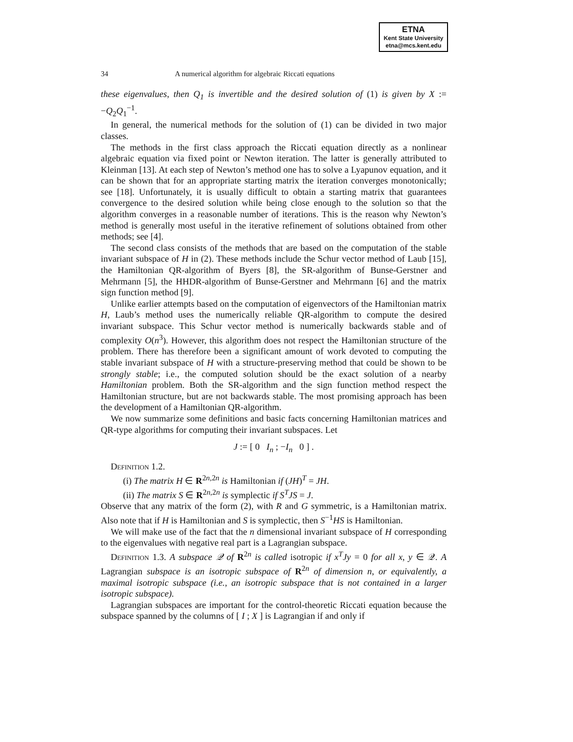ETNA
Kent State University
etna@mcs.kent.edu
34 A numerical algorithm for algebraic Riccati equations
these eigenvalues, then Q<sub>1</sub> is invertible and the desired solution of (1) is given by X := −Q<sub>2</sub>Q<sub>1</sub><sup>−1</sup>.
In general, the numerical methods for the solution of (1) can be divided in two major classes.
The methods in the first class approach the Riccati equation directly as a nonlinear algebraic equation via fixed point or Newton iteration. The latter is generally attributed to Kleinman [13]. At each step of Newton’s method one has to solve a Lyapunov equation, and it can be shown that for an appropriate starting matrix the iteration converges monotonically; see [18]. Unfortunately, it is usually difficult to obtain a starting matrix that guarantees convergence to the desired solution while being close enough to the solution so that the algorithm converges in a reasonable number of iterations. This is the reason why Newton’s method is generally most useful in the iterative refinement of solutions obtained from other methods; see [4].
The second class consists of the methods that are based on the computation of the stable invariant subspace of H in (2). These methods include the Schur vector method of Laub [15], the Hamiltonian QR-algorithm of Byers [8], the SR-algorithm of Bunse-Gerstner and Mehrmann [5], the HHDR-algorithm of Bunse-Gerstner and Mehrmann [6] and the matrix sign function method [9].
Unlike earlier attempts based on the computation of eigenvectors of the Hamiltonian matrix H, Laub’s method uses the numerically reliable QR-algorithm to compute the desired invariant subspace. This Schur vector method is numerically backwards stable and of complexity O(n<sup>3</sup>). However, this algorithm does not respect the Hamiltonian structure of the problem. There has therefore been a significant amount of work devoted to computing the stable invariant subspace of H with a structure-preserving method that could be shown to be strongly stable; i.e., the computed solution should be the exact solution of a nearby Hamiltonian problem. Both the SR-algorithm and the sign function method respect the Hamiltonian structure, but are not backwards stable. The most promising approach has been the development of a Hamiltonian QR-algorithm.
We now summarize some definitions and basic facts concerning Hamiltonian matrices and QR-type algorithms for computing their invariant subspaces. Let
J := [ 0 I<sub>n</sub> ; −I<sub>n</sub> 0 ] .
Definition 1.2.
(i) The matrix H ∈ R<sup>2n,2n</sup> is Hamiltonian if (JH)<sup>T</sup> = JH.
(ii) The matrix S ∈ R<sup>2n,2n</sup> is symplectic if S<sup>T</sup>JS = J.
Observe that any matrix of the form (2), with R and G symmetric, is a Hamiltonian matrix. Also note that if H is Hamiltonian and S is symplectic, then S<sup>−1</sup>HS is Hamiltonian.
We will make use of the fact that the n dimensional invariant subspace of H corresponding to the eigenvalues with negative real part is a Lagrangian subspace.
Definition 1.3. A subspace 𝒬 of R<sup>2n</sup> is called isotropic if x<sup>T</sup>Jy = 0 for all x, y ∈ 𝒬. A Lagrangian subspace is an isotropic subspace of R<sup>2n</sup> of dimension n, or equivalently, a maximal isotropic subspace (i.e., an isotropic subspace that is not contained in a larger isotropic subspace).
Lagrangian subspaces are important for the control-theoretic Riccati equation because the subspace spanned by the columns of [ I ; X ] is Lagrangian if and only if